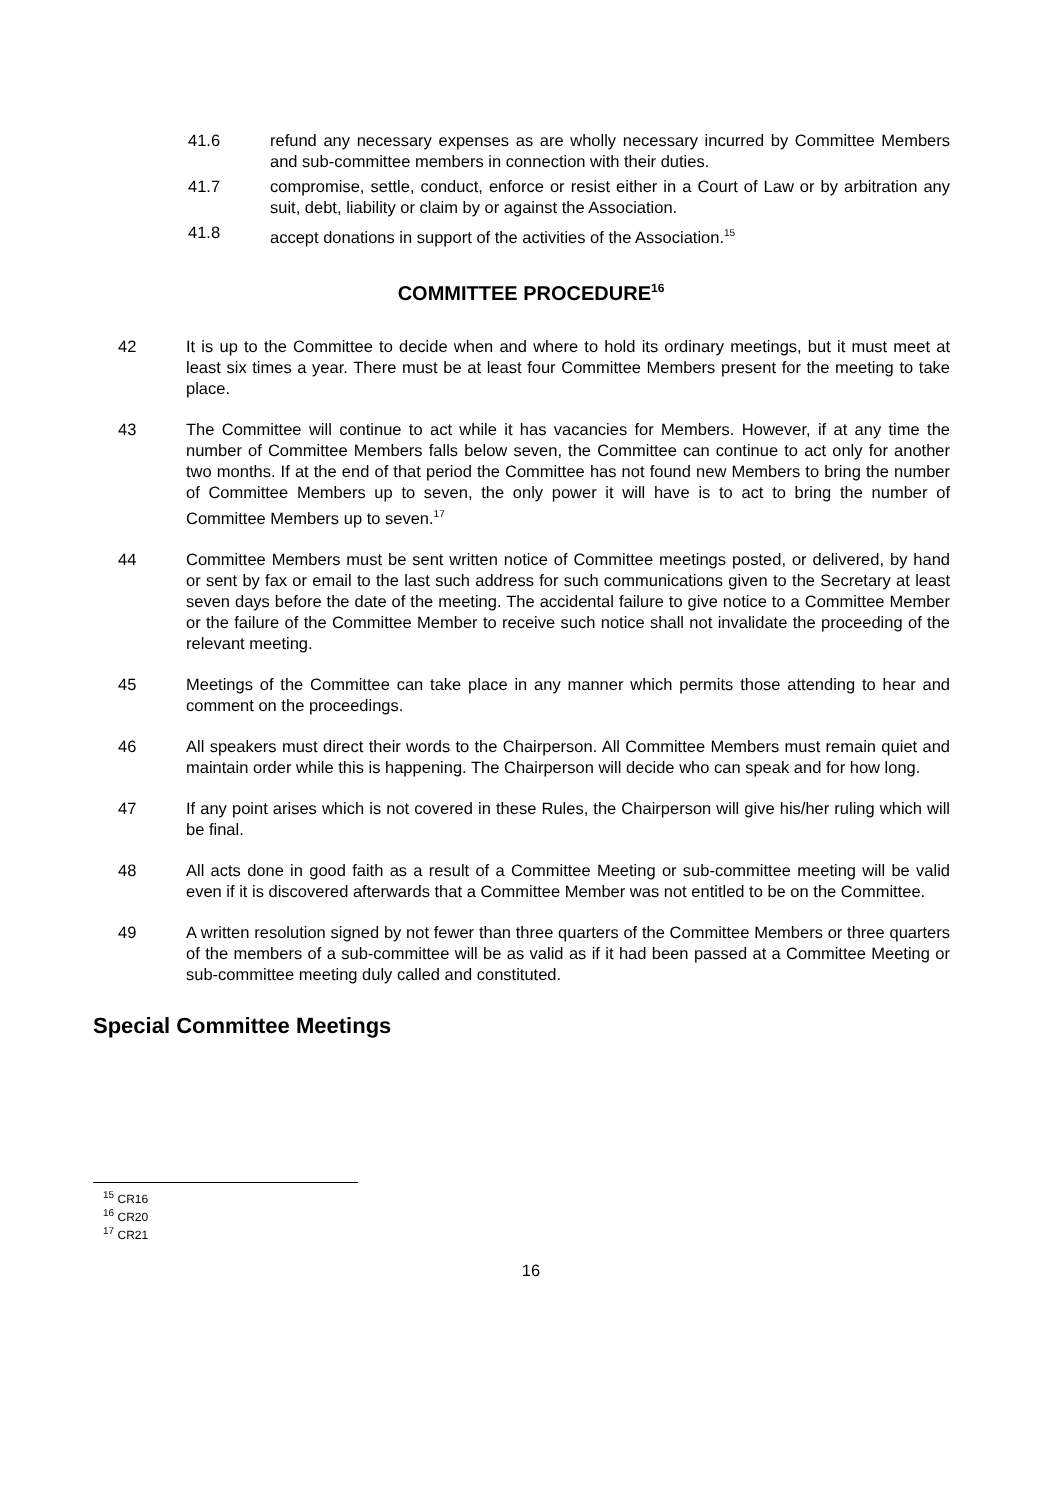41.6 refund any necessary expenses as are wholly necessary incurred by Committee Members and sub-committee members in connection with their duties.
41.7 compromise, settle, conduct, enforce or resist either in a Court of Law or by arbitration any suit, debt, liability or claim by or against the Association.
41.8 accept donations in support of the activities of the Association.<sup>15</sup>
COMMITTEE PROCEDURE<sup>16</sup>
42 It is up to the Committee to decide when and where to hold its ordinary meetings, but it must meet at least six times a year. There must be at least four Committee Members present for the meeting to take place.
43 The Committee will continue to act while it has vacancies for Members. However, if at any time the number of Committee Members falls below seven, the Committee can continue to act only for another two months. If at the end of that period the Committee has not found new Members to bring the number of Committee Members up to seven, the only power it will have is to act to bring the number of Committee Members up to seven.<sup>17</sup>
44 Committee Members must be sent written notice of Committee meetings posted, or delivered, by hand or sent by fax or email to the last such address for such communications given to the Secretary at least seven days before the date of the meeting. The accidental failure to give notice to a Committee Member or the failure of the Committee Member to receive such notice shall not invalidate the proceeding of the relevant meeting.
45 Meetings of the Committee can take place in any manner which permits those attending to hear and comment on the proceedings.
46 All speakers must direct their words to the Chairperson. All Committee Members must remain quiet and maintain order while this is happening. The Chairperson will decide who can speak and for how long.
47 If any point arises which is not covered in these Rules, the Chairperson will give his/her ruling which will be final.
48 All acts done in good faith as a result of a Committee Meeting or sub-committee meeting will be valid even if it is discovered afterwards that a Committee Member was not entitled to be on the Committee.
49 A written resolution signed by not fewer than three quarters of the Committee Members or three quarters of the members of a sub-committee will be as valid as if it had been passed at a Committee Meeting or sub-committee meeting duly called and constituted.
Special Committee Meetings
<sup>15</sup> CR16
<sup>16</sup> CR20
<sup>17</sup> CR21
16